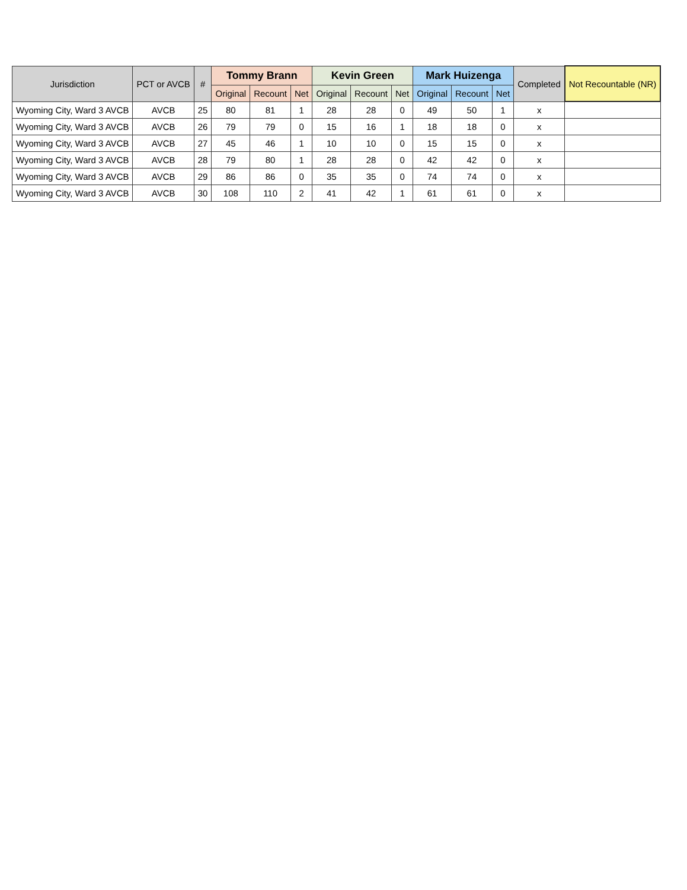| Jurisdiction | PCT or AVCB | # | Tommy Brann | | | Kevin Green | | | Mark Huizenga | | | Completed | Not Recountable (NR) |
| --- | --- | --- | --- | --- | --- | --- | --- | --- | --- | --- | --- | --- | --- |
| | | | Original | Recount | Net | Original | Recount | Net | Original | Recount | Net | | |
| Wyoming City, Ward 3 AVCB | AVCB | 25 | 80 | 81 | 1 | 28 | 28 | 0 | 49 | 50 | 1 | x | |
| Wyoming City, Ward 3 AVCB | AVCB | 26 | 79 | 79 | 0 | 15 | 16 | 1 | 18 | 18 | 0 | x | |
| Wyoming City, Ward 3 AVCB | AVCB | 27 | 45 | 46 | 1 | 10 | 10 | 0 | 15 | 15 | 0 | x | |
| Wyoming City, Ward 3 AVCB | AVCB | 28 | 79 | 80 | 1 | 28 | 28 | 0 | 42 | 42 | 0 | x | |
| Wyoming City, Ward 3 AVCB | AVCB | 29 | 86 | 86 | 0 | 35 | 35 | 0 | 74 | 74 | 0 | x | |
| Wyoming City, Ward 3 AVCB | AVCB | 30 | 108 | 110 | 2 | 41 | 42 | 1 | 61 | 61 | 0 | x | |